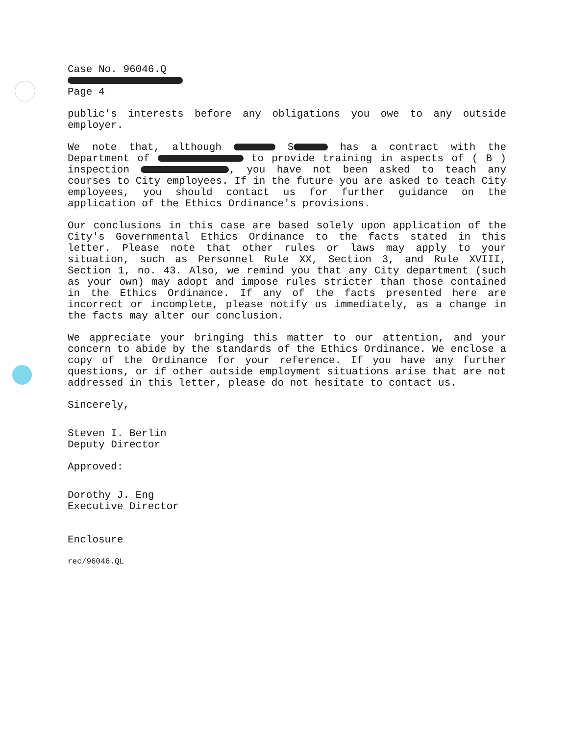Case No. 96046.Q
Page 4
public's interests before any obligations you owe to any outside employer.
We note that, although S has a contract with the Department of to provide training in aspects of ( B ) inspection , you have not been asked to teach any courses to City employees. If in the future you are asked to teach City employees, you should contact us for further guidance on the application of the Ethics Ordinance's provisions.
Our conclusions in this case are based solely upon application of the City's Governmental Ethics Ordinance to the facts stated in this letter. Please note that other rules or laws may apply to your situation, such as Personnel Rule XX, Section 3, and Rule XVIII, Section 1, no. 43. Also, we remind you that any City department (such as your own) may adopt and impose rules stricter than those contained in the Ethics Ordinance. If any of the facts presented here are incorrect or incomplete, please notify us immediately, as a change in the facts may alter our conclusion.
We appreciate your bringing this matter to our attention, and your concern to abide by the standards of the Ethics Ordinance. We enclose a copy of the Ordinance for your reference. If you have any further questions, or if other outside employment situations arise that are not addressed in this letter, please do not hesitate to contact us.
Sincerely,
Steven I. Berlin
Deputy Director
Approved:
Dorothy J. Eng
Executive Director
Enclosure
rec/96046.QL